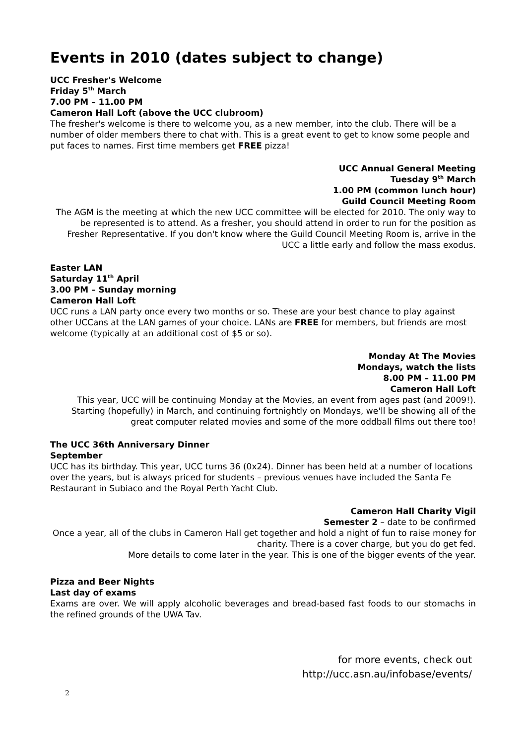Events in 2010 (dates subject to change)
UCC Fresher's Welcome
Friday 5<sup>th</sup> March
7.00 PM – 11.00 PM
Cameron Hall Loft (above the UCC clubroom)
The fresher's welcome is there to welcome you, as a new member, into the club. There will be a number of older members there to chat with. This is a great event to get to know some people and put faces to names. First time members get FREE pizza!
UCC Annual General Meeting
Tuesday 9<sup>th</sup> March
1.00 PM (common lunch hour)
Guild Council Meeting Room
The AGM is the meeting at which the new UCC committee will be elected for 2010. The only way to be represented is to attend. As a fresher, you should attend in order to run for the position as Fresher Representative. If you don't know where the Guild Council Meeting Room is, arrive in the UCC a little early and follow the mass exodus.
Easter LAN
Saturday 11<sup>th</sup> April
3.00 PM – Sunday morning
Cameron Hall Loft
UCC runs a LAN party once every two months or so. These are your best chance to play against other UCCans at the LAN games of your choice. LANs are FREE for members, but friends are most welcome (typically at an additional cost of $5 or so).
Monday At The Movies
Mondays, watch the lists
8.00 PM – 11.00 PM
Cameron Hall Loft
This year, UCC will be continuing Monday at the Movies, an event from ages past (and 2009!). Starting (hopefully) in March, and continuing fortnightly on Mondays, we'll be showing all of the great computer related movies and some of the more oddball films out there too!
The UCC 36th Anniversary Dinner
September
UCC has its birthday. This year, UCC turns 36 (0x24). Dinner has been held at a number of locations over the years, but is always priced for students – previous venues have included the Santa Fe Restaurant in Subiaco and the Royal Perth Yacht Club.
Cameron Hall Charity Vigil
Semester 2 – date to be confirmed
Once a year, all of the clubs in Cameron Hall get together and hold a night of fun to raise money for charity. There is a cover charge, but you do get fed.
More details to come later in the year. This is one of the bigger events of the year.
Pizza and Beer Nights
Last day of exams
Exams are over. We will apply alcoholic beverages and bread-based fast foods to our stomachs in the refined grounds of the UWA Tav.
for more events, check out
http://ucc.asn.au/infobase/events/
2